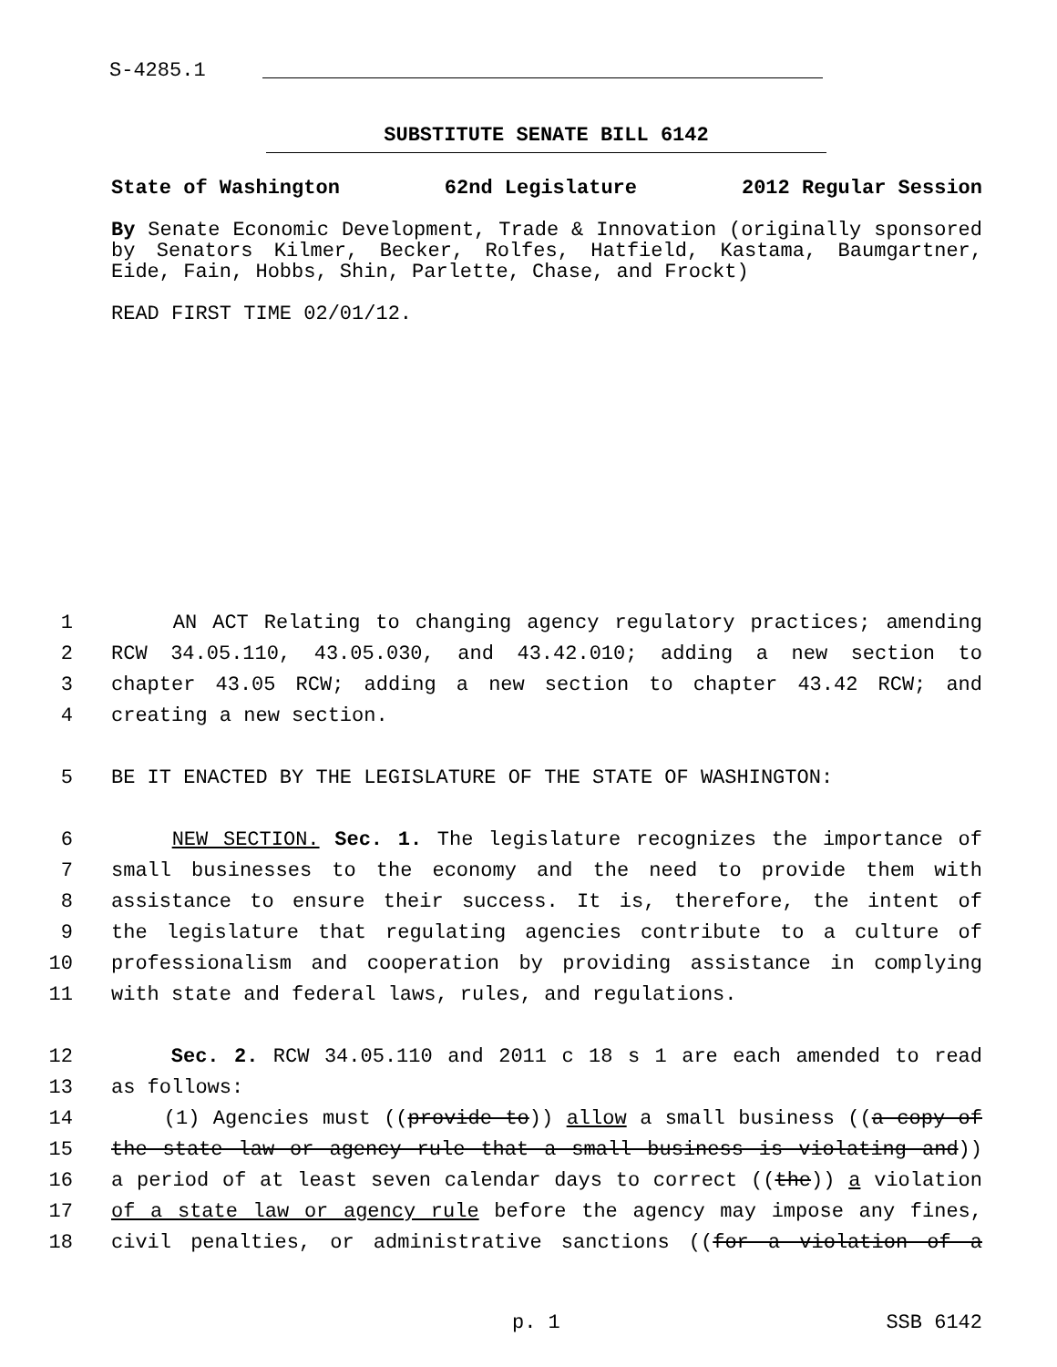S-4285.1
SUBSTITUTE SENATE BILL 6142
State of Washington 62nd Legislature 2012 Regular Session
By Senate Economic Development, Trade & Innovation (originally sponsored by Senators Kilmer, Becker, Rolfes, Hatfield, Kastama, Baumgartner, Eide, Fain, Hobbs, Shin, Parlette, Chase, and Frockt)
READ FIRST TIME 02/01/12.
1 AN ACT Relating to changing agency regulatory practices; amending
2 RCW 34.05.110, 43.05.030, and 43.42.010; adding a new section to
3 chapter 43.05 RCW; adding a new section to chapter 43.42 RCW; and
4 creating a new section.
5 BE IT ENACTED BY THE LEGISLATURE OF THE STATE OF WASHINGTON:
6 NEW SECTION. Sec. 1. The legislature recognizes the importance of
7 small businesses to the economy and the need to provide them with
8 assistance to ensure their success. It is, therefore, the intent of
9 the legislature that regulating agencies contribute to a culture of
10 professionalism and cooperation by providing assistance in complying
11 with state and federal laws, rules, and regulations.
12 Sec. 2. RCW 34.05.110 and 2011 c 18 s 1 are each amended to read
13 as follows:
14 (1) Agencies must ((provide to)) allow a small business ((a copy of
15 the state law or agency rule that a small business is violating and))
16 a period of at least seven calendar days to correct ((the)) a violation
17 of a state law or agency rule before the agency may impose any fines,
18 civil penalties, or administrative sanctions ((for a violation of a
p. 1 SSB 6142